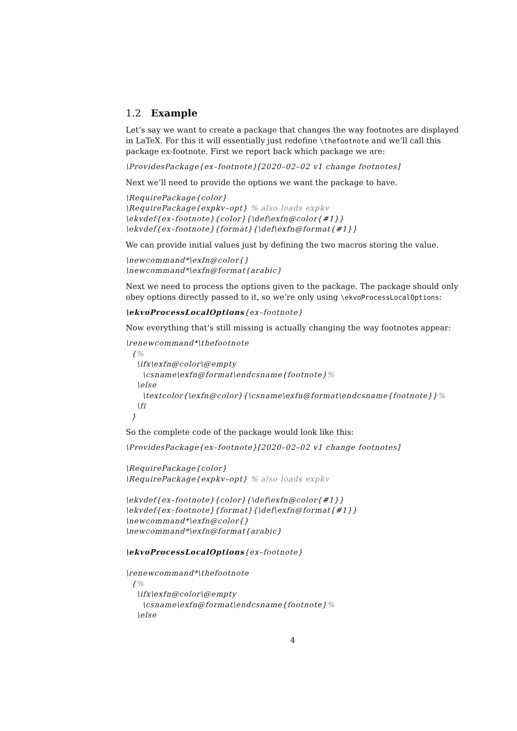1.2 Example
Let’s say we want to create a package that changes the way footnotes are displayed in LaTeX. For this it will essentially just redefine \thefootnote and we’ll call this package ex-footnote. First we report back which package we are:
\ProvidesPackage{ex–footnote}[2020–02–02 v1 change footnotes]
Next we’ll need to provide the options we want the package to have.
\RequirePackage{color} \RequirePackage{expkv–opt} % also loads expkv \ekvdef{ex–footnote}{color}{\def\exfn@color{#1}} \ekvdef{ex–footnote}{format}{\def\exfn@format{#1}}
We can provide initial values just by defining the two macros storing the value.
\newcommand*\exfn@color{} \newcommand*\exfn@format{arabic}
Next we need to process the options given to the package. The package should only obey options directly passed to it, so we’re only using \ekvoProcessLocalOptions:
\ekvoProcessLocalOptions{ex–footnote}
Now everything that’s still missing is actually changing the way footnotes appear:
\renewcommand*\thefootnote {% \ifx\exfn@color\@empty \csname\exfn@format\endcsname{footnote}% \else \textcolor{\exfn@color}{\csname\exfn@format\endcsname{footnote}}% \fi }
So the complete code of the package would look like this:
\ProvidesPackage{ex–footnote}[2020–02–02 v1 change footnotes] \RequirePackage{color} \RequirePackage{expkv–opt} % also loads expkv \ekvdef{ex–footnote}{color}{\def\exfn@color{#1}} \ekvdef{ex–footnote}{format}{\def\exfn@format{#1}} \newcommand*\exfn@color{} \newcommand*\exfn@format{arabic} \ekvoProcessLocalOptions{ex–footnote} \renewcommand*\thefootnote {% \ifx\exfn@color\@empty \csname\exfn@format\endcsname{footnote}% \else
4